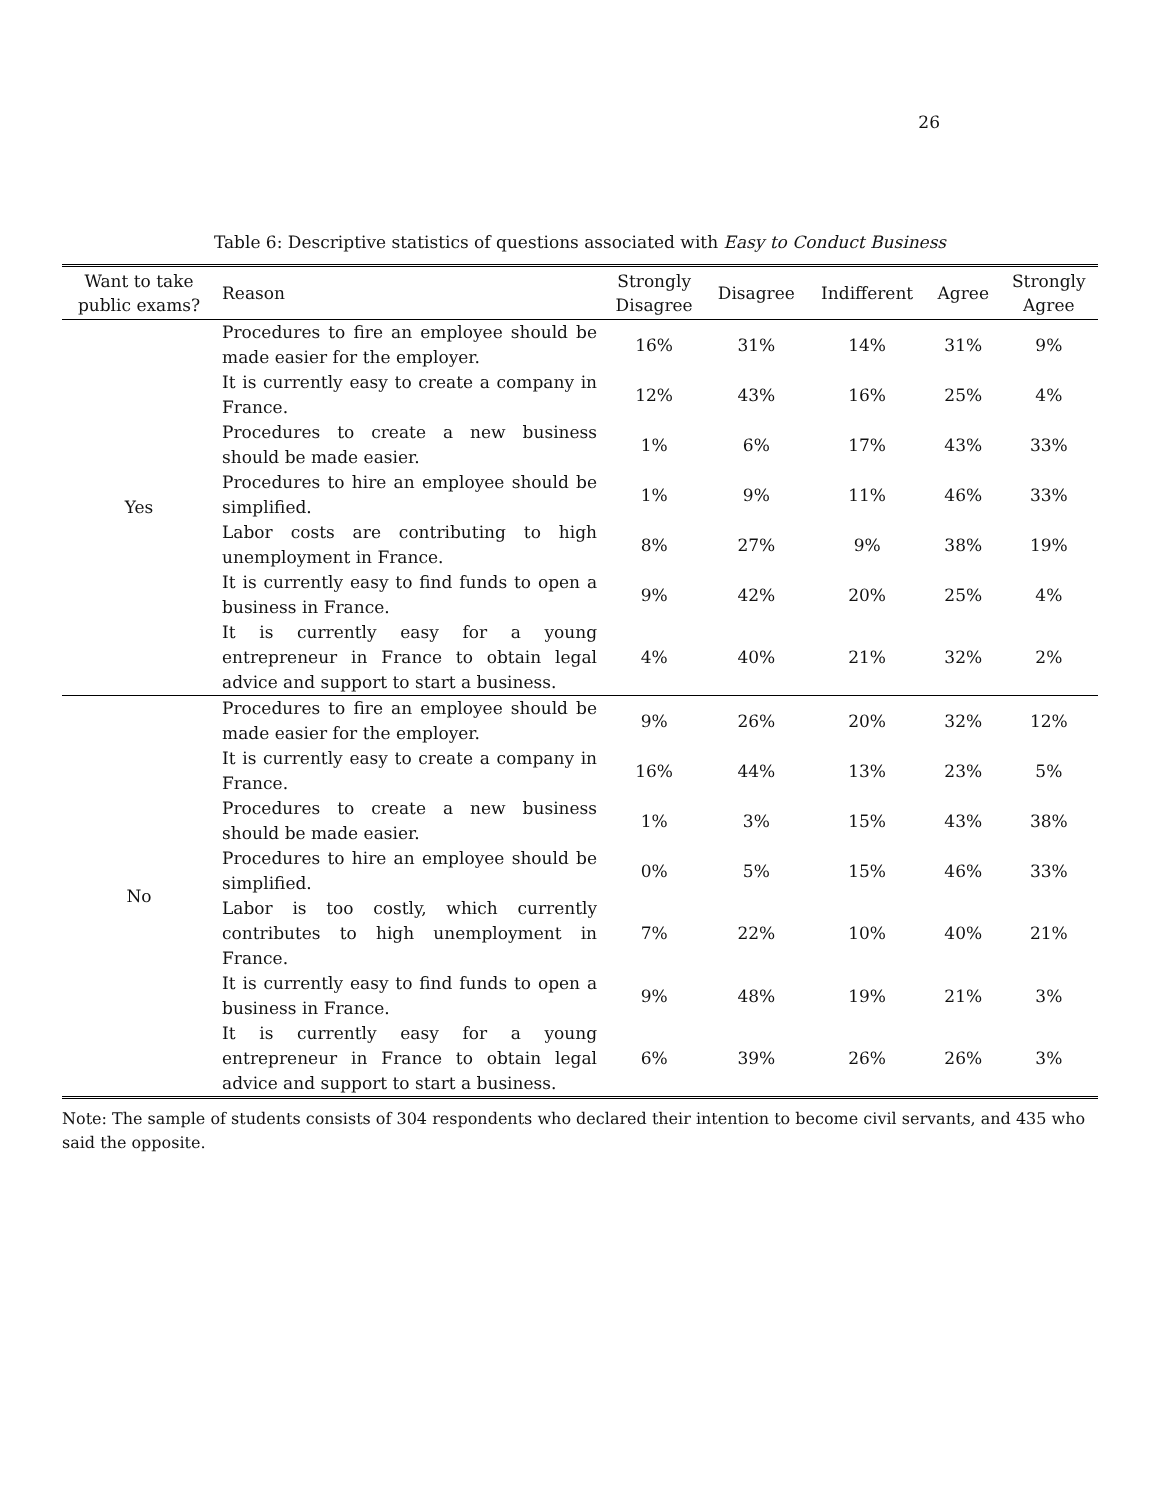26
Table 6: Descriptive statistics of questions associated with Easy to Conduct Business
| Want to take public exams? | Reason | Strongly Disagree | Disagree | Indifferent | Agree | Strongly Agree |
| --- | --- | --- | --- | --- | --- | --- |
| Yes | Procedures to fire an employee should be made easier for the employer. | 16% | 31% | 14% | 31% | 9% |
| | It is currently easy to create a company in France. | 12% | 43% | 16% | 25% | 4% |
| | Procedures to create a new business should be made easier. | 1% | 6% | 17% | 43% | 33% |
| | Procedures to hire an employee should be simplified. | 1% | 9% | 11% | 46% | 33% |
| | Labor costs are contributing to high unemployment in France. | 8% | 27% | 9% | 38% | 19% |
| | It is currently easy to find funds to open a business in France. | 9% | 42% | 20% | 25% | 4% |
| | It is currently easy for a young entrepreneur in France to obtain legal advice and support to start a business. | 4% | 40% | 21% | 32% | 2% |
| No | Procedures to fire an employee should be made easier for the employer. | 9% | 26% | 20% | 32% | 12% |
| | It is currently easy to create a company in France. | 16% | 44% | 13% | 23% | 5% |
| | Procedures to create a new business should be made easier. | 1% | 3% | 15% | 43% | 38% |
| | Procedures to hire an employee should be simplified. | 0% | 5% | 15% | 46% | 33% |
| | Labor is too costly, which currently contributes to high unemployment in France. | 7% | 22% | 10% | 40% | 21% |
| | It is currently easy to find funds to open a business in France. | 9% | 48% | 19% | 21% | 3% |
| | It is currently easy for a young entrepreneur in France to obtain legal advice and support to start a business. | 6% | 39% | 26% | 26% | 3% |
Note: The sample of students consists of 304 respondents who declared their intention to become civil servants, and 435 who said the opposite.